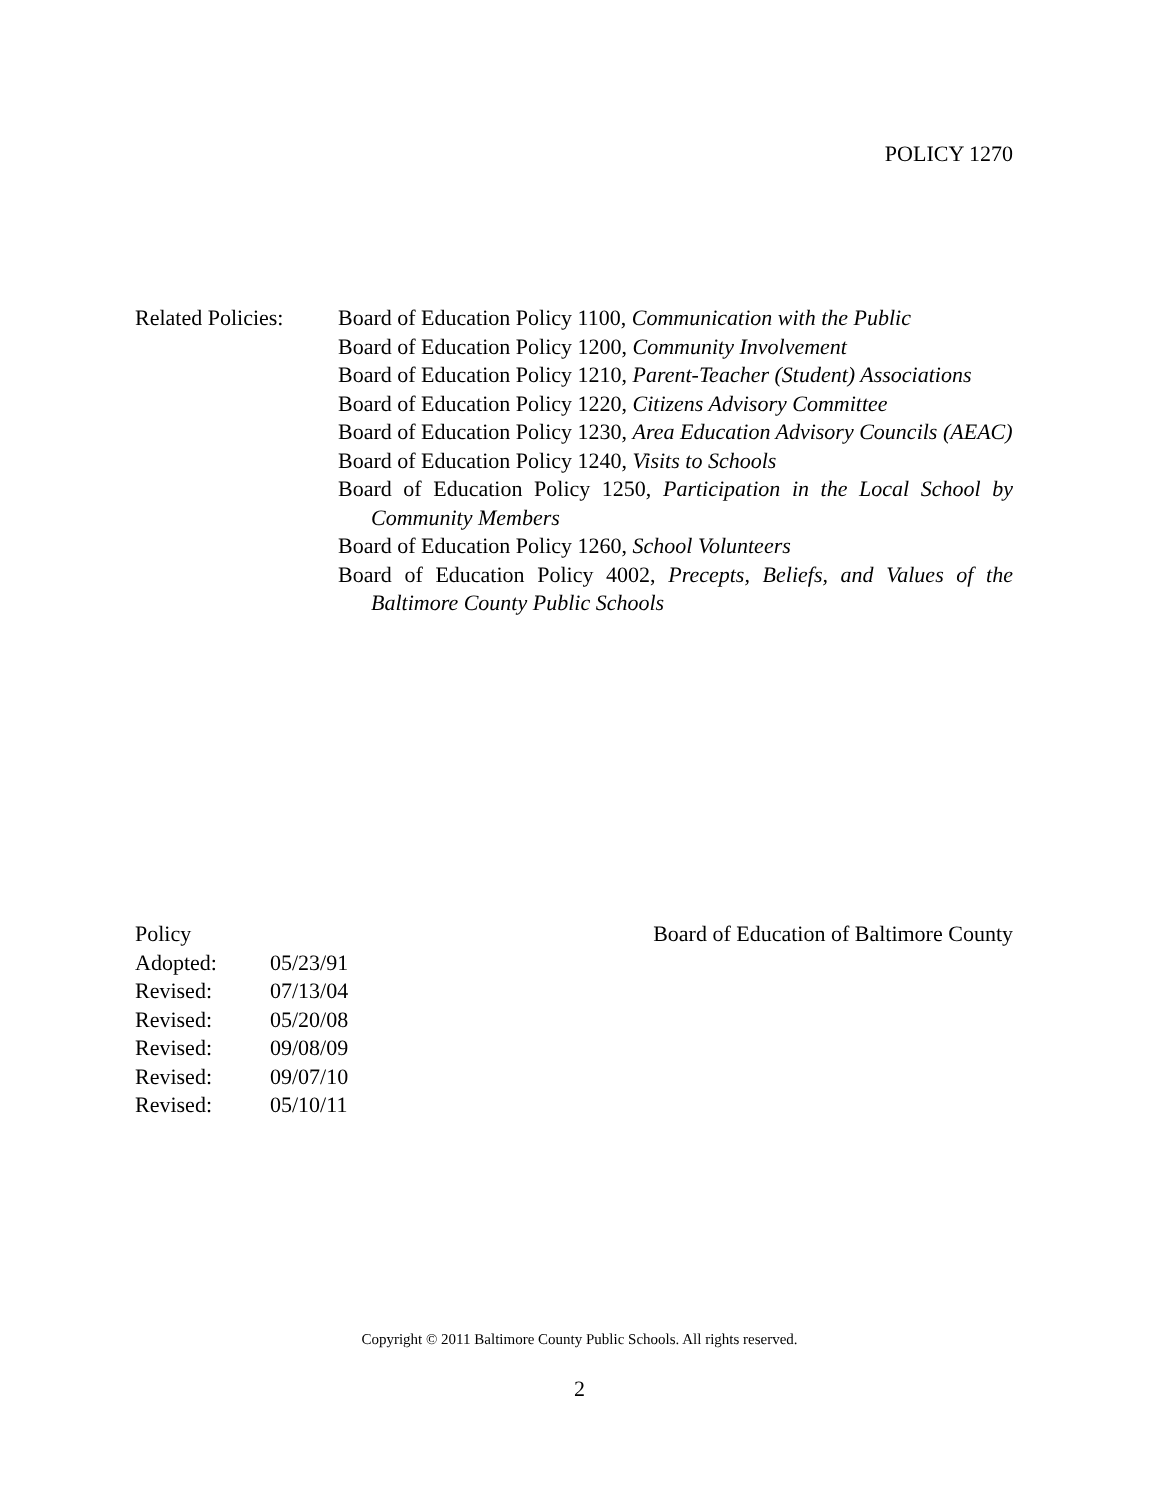POLICY 1270
Related Policies:
Board of Education Policy 1100, Communication with the Public
Board of Education Policy 1200, Community Involvement
Board of Education Policy 1210, Parent-Teacher (Student) Associations
Board of Education Policy 1220, Citizens Advisory Committee
Board of Education Policy 1230, Area Education Advisory Councils (AEAC)
Board of Education Policy 1240, Visits to Schools
Board of Education Policy 1250, Participation in the Local School by Community Members
Board of Education Policy 1260, School Volunteers
Board of Education Policy 4002, Precepts, Beliefs, and Values of the Baltimore County Public Schools
Policy Board of Education of Baltimore County
| Adopted: | 05/23/91 |
| Revised: | 07/13/04 |
| Revised: | 05/20/08 |
| Revised: | 09/08/09 |
| Revised: | 09/07/10 |
| Revised: | 05/10/11 |
Copyright © 2011 Baltimore County Public Schools. All rights reserved.
2